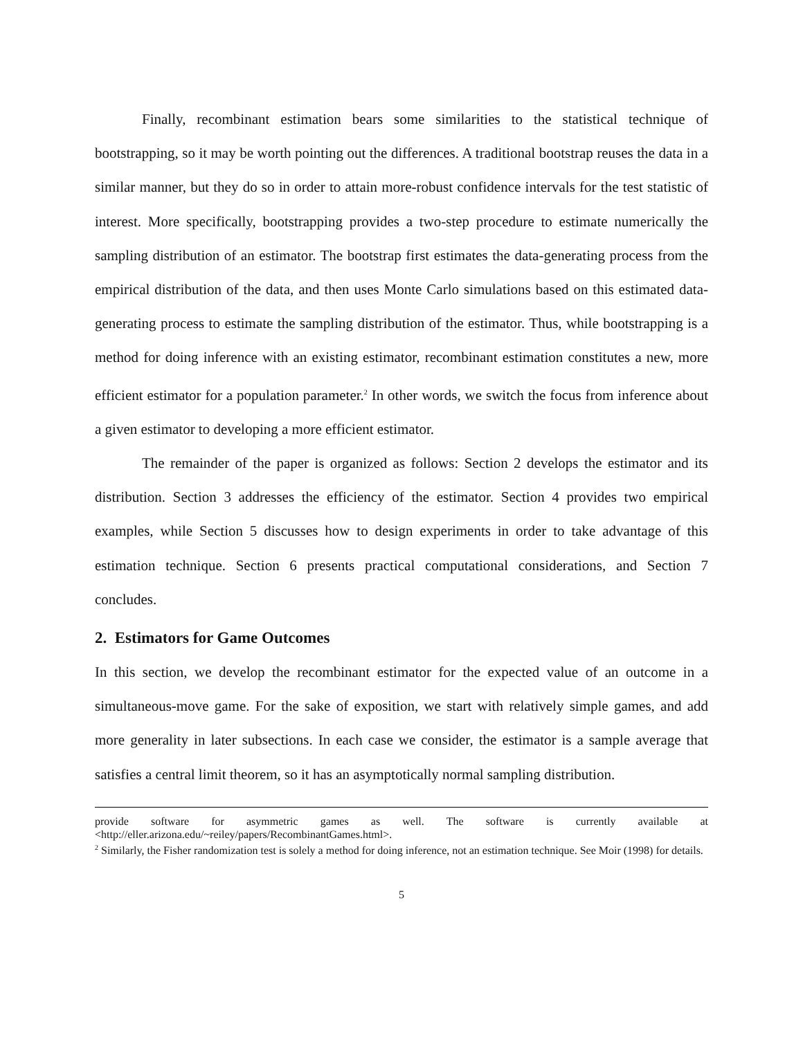Finally, recombinant estimation bears some similarities to the statistical technique of bootstrapping, so it may be worth pointing out the differences. A traditional bootstrap reuses the data in a similar manner, but they do so in order to attain more-robust confidence intervals for the test statistic of interest. More specifically, bootstrapping provides a two-step procedure to estimate numerically the sampling distribution of an estimator. The bootstrap first estimates the data-generating process from the empirical distribution of the data, and then uses Monte Carlo simulations based on this estimated data-generating process to estimate the sampling distribution of the estimator. Thus, while bootstrapping is a method for doing inference with an existing estimator, recombinant estimation constitutes a new, more efficient estimator for a population parameter.<sup>2</sup> In other words, we switch the focus from inference about a given estimator to developing a more efficient estimator.
The remainder of the paper is organized as follows: Section 2 develops the estimator and its distribution. Section 3 addresses the efficiency of the estimator. Section 4 provides two empirical examples, while Section 5 discusses how to design experiments in order to take advantage of this estimation technique. Section 6 presents practical computational considerations, and Section 7 concludes.
2. Estimators for Game Outcomes
In this section, we develop the recombinant estimator for the expected value of an outcome in a simultaneous-move game. For the sake of exposition, we start with relatively simple games, and add more generality in later subsections. In each case we consider, the estimator is a sample average that satisfies a central limit theorem, so it has an asymptotically normal sampling distribution.
provide software for asymmetric games as well. The software is currently available at <http://eller.arizona.edu/~reiley/papers/RecombinantGames.html>.
<sup>2</sup> Similarly, the Fisher randomization test is solely a method for doing inference, not an estimation technique. See Moir (1998) for details.
5